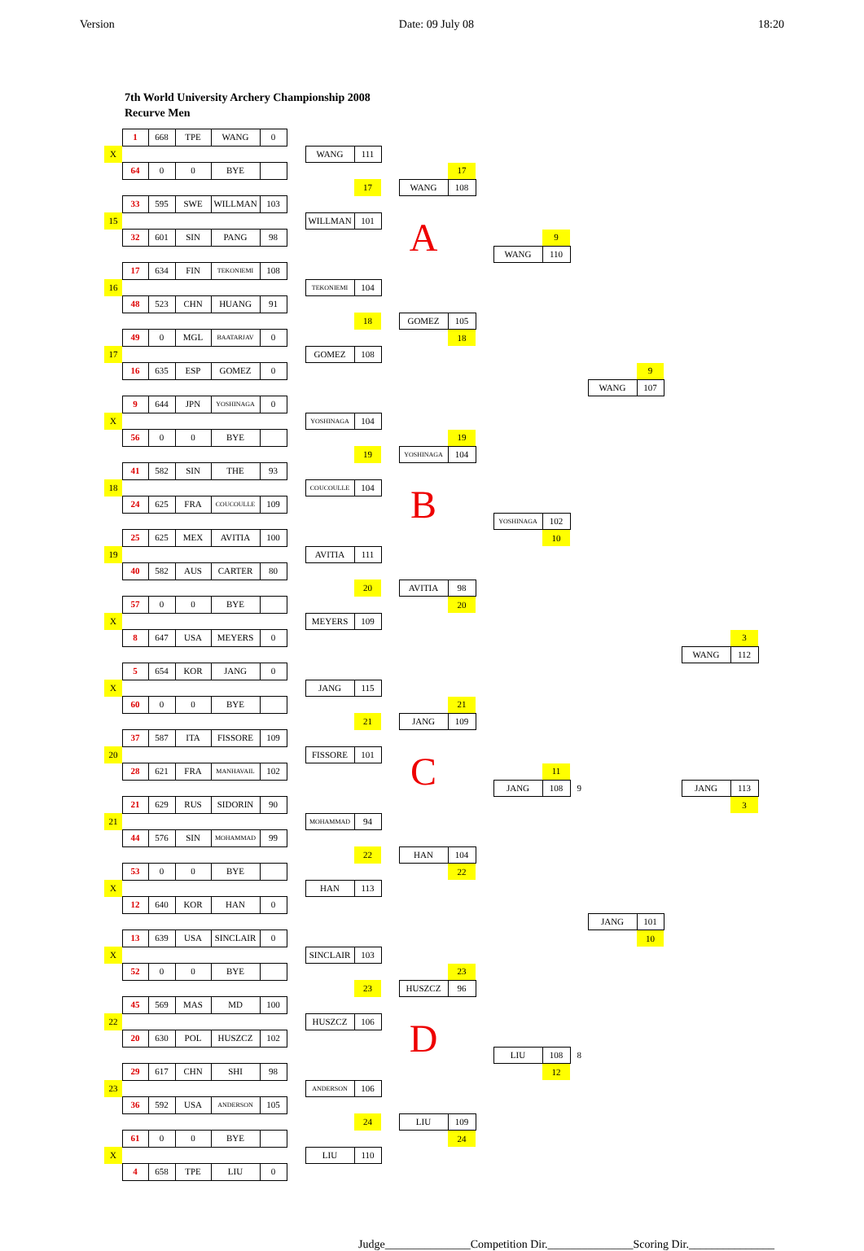Version Date: 09 July 08 18:20
7th World University Archery Championship 2008
Recurve Men
| | 1 | 668 | TPE | WANG | 0 | | | | | | | | | | | | | | | |
| X | | | | | | | WANG | 111 | | | | | | | | | | | | |
| | 64 | 0 | 0 | BYE | | | | | | | 17 | | | | | | | | | |
| | | | | | | | | 17 | | WANG | 108 | | | | | | | | | |
| | 33 | 595 | SWE | WILLMAN | 103 | | | | | | | | | | | | | | | |
| 15 | | | | | | | WILLMAN | 101 | | | | | | | | | | | | |
| | 32 | 601 | SIN | PANG | 98 | | | | | A | | | | 9 | | | | | | |
| | | | | | | | | | | | | | WANG | 110 | | | | | | |
| | 17 | 634 | FIN | TEKONIEMI | 108 | | | | | | | | | | | | | | | |
| 16 | | | | | | | TEKONIEMI | 104 | | | | | | | | | | | | |
| | 48 | 523 | CHN | HUANG | 91 | | | | | | | | | | | | | | | |
| | | | | | | | | 18 | | GOMEZ | 105 | | | | | | | | | |
| | 49 | 0 | MGL | BAATARJAV | 0 | | | | | | 18 | | | | | | | | | |
| 17 | | | | | | | GOMEZ | 108 | | | | | | | | | | | | |
| | 16 | 635 | ESP | GOMEZ | 0 | | | | | | | | | | | | 9 | | | |
| | | | | | | | | | | | | | | | | WANG | 107 | | | |
| | 9 | 644 | JPN | YOSHINAGA | 0 | | | | | | | | | | | | | | | |
| X | | | | | | | YOSHINAGA | 104 | | | | | | | | | | | | |
| | 56 | 0 | 0 | BYE | | | | | | | 19 | | | | | | | | | |
| | | | | | | | | 19 | | YOSHINAGA | 104 | | | | | | | | | |
| | 41 | 582 | SIN | THE | 93 | | | | | | | | | | | | | | | |
| 18 | | | | | | | COUCOULLE | 104 | | | | | | | | | | | | |
| | 24 | 625 | FRA | COUCOULLE | 109 | | | | | B | | | | | | | | | | |
| | | | | | | | | | | | | | YOSHINAGA | 102 | | | | | | |
| | 25 | 625 | MEX | AVITIA | 100 | | | | | | | | | 10 | | | | | | |
| 19 | | | | | | | AVITIA | 111 | | | | | | | | | | | | |
| | 40 | 582 | AUS | CARTER | 80 | | | | | | | | | | | | | | | |
| | | | | | | | | 20 | | AVITIA | 98 | | | | | | | | | |
| | 57 | 0 | 0 | BYE | | | | | | | 20 | | | | | | | | | |
| X | | | | | | | MEYERS | 109 | | | | | | | | | | | | |
| | 8 | 647 | USA | MEYERS | 0 | | | | | | | | | | | | | | | 3 |
| | | | | | | | | | | | | | | | | | | | WANG | 112 |
| | 5 | 654 | KOR | JANG | 0 | | | | | | | | | | | | | | | |
| X | | | | | | | JANG | 115 | | | | | | | | | | | | |
| | 60 | 0 | 0 | BYE | | | | | | | 21 | | | | | | | | | |
| | | | | | | | | 21 | | JANG | 109 | | | | | | | | | |
| | 37 | 587 | ITA | FISSORE | 109 | | | | | | | | | | | | | | | |
| 20 | | | | | | | FISSORE | 101 | | | | | | | | | | | | |
| | 28 | 621 | FRA | MANHAVAIL | 102 | | | | | C | | | | 11 | | | | | | |
| | | | | | | | | | | | | | JANG | 108 | 9 | | | | JANG | 113 |
| | 21 | 629 | RUS | SIDORIN | 90 | | | | | | | | | | | | | | | 3 |
| 21 | | | | | | | MOHAMMAD | 94 | | | | | | | | | | | | |
| | 44 | 576 | SIN | MOHAMMAD | 99 | | | | | | | | | | | | | | | |
| | | | | | | | | 22 | | HAN | 104 | | | | | | | | | |
| | 53 | 0 | 0 | BYE | | | | | | | 22 | | | | | | | | | |
| X | | | | | | | HAN | 113 | | | | | | | | | | | | |
| | 12 | 640 | KOR | HAN | 0 | | | | | | | | | | | | | | | |
| | | | | | | | | | | | | | | | | JANG | 101 | | | |
| | 13 | 639 | USA | SINCLAIR | 0 | | | | | | | | | | | | 10 | | | |
| X | | | | | | | SINCLAIR | 103 | | | | | | | | | | | | |
| | 52 | 0 | 0 | BYE | | | | | | | 23 | | | | | | | | | |
| | | | | | | | | 23 | | HUSZCZ | 96 | | | | | | | | | |
| | 45 | 569 | MAS | MD | 100 | | | | | | | | | | | | | | | |
| 22 | | | | | | | HUSZCZ | 106 | | | | | | | | | | | | |
| | 20 | 630 | POL | HUSZCZ | 102 | | | | | D | | | | | | | | | | |
| | | | | | | | | | | | | | LIU | 108 | 8 | | | | | |
| | 29 | 617 | CHN | SHI | 98 | | | | | | | | | 12 | | | | | | |
| 23 | | | | | | | ANDERSON | 106 | | | | | | | | | | | | |
| | 36 | 592 | USA | ANDERSON | 105 | | | | | | | | | | | | | | | |
| | | | | | | | | 24 | | LIU | 109 | | | | | | | | | |
| | 61 | 0 | 0 | BYE | | | | | | | 24 | | | | | | | | | |
| X | | | | | | | LIU | 110 | | | | | | | | | | | | |
| | 4 | 658 | TPE | LIU | 0 | | | | | | | | | | | | | | | |
Judge_______________Competition Dir._______________Scoring Dir._______________